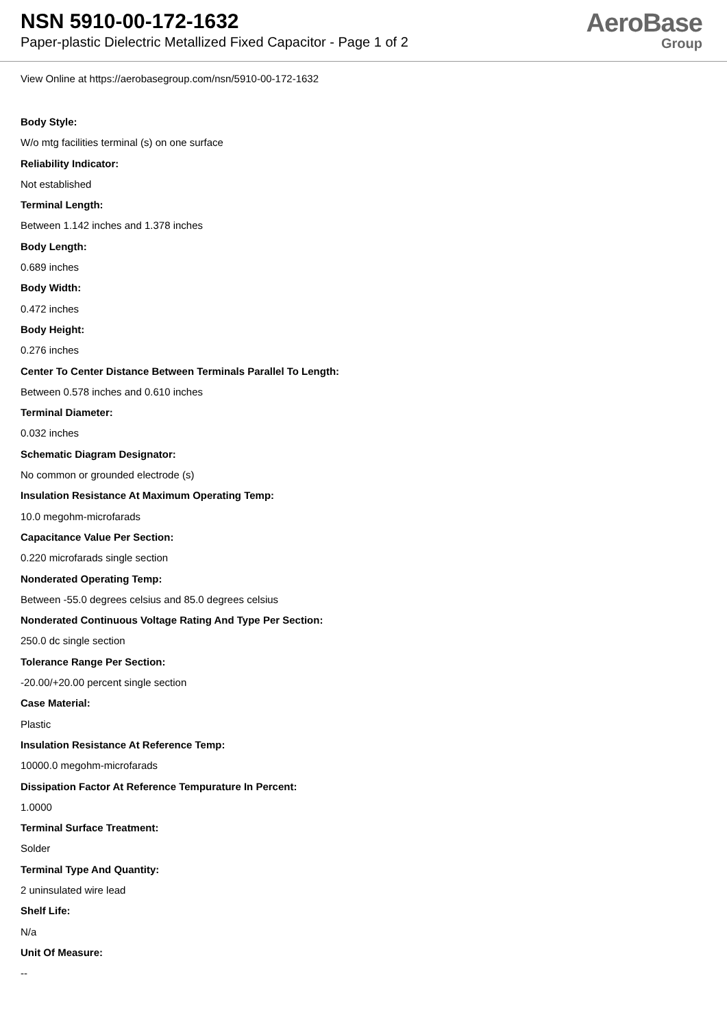NSN 5910-00-172-1632
Paper-plastic Dielectric Metallized Fixed Capacitor - Page 1 of 2
AeroBase
Group
View Online at https://aerobasegroup.com/nsn/5910-00-172-1632
Body Style:
W/o mtg facilities terminal (s) on one surface
Reliability Indicator:
Not established
Terminal Length:
Between 1.142 inches and 1.378 inches
Body Length:
0.689 inches
Body Width:
0.472 inches
Body Height:
0.276 inches
Center To Center Distance Between Terminals Parallel To Length:
Between 0.578 inches and 0.610 inches
Terminal Diameter:
0.032 inches
Schematic Diagram Designator:
No common or grounded electrode (s)
Insulation Resistance At Maximum Operating Temp:
10.0 megohm-microfarads
Capacitance Value Per Section:
0.220 microfarads single section
Nonderated Operating Temp:
Between -55.0 degrees celsius and 85.0 degrees celsius
Nonderated Continuous Voltage Rating And Type Per Section:
250.0 dc single section
Tolerance Range Per Section:
-20.00/+20.00 percent single section
Case Material:
Plastic
Insulation Resistance At Reference Temp:
10000.0 megohm-microfarads
Dissipation Factor At Reference Tempurature In Percent:
1.0000
Terminal Surface Treatment:
Solder
Terminal Type And Quantity:
2 uninsulated wire lead
Shelf Life:
N/a
Unit Of Measure:
--